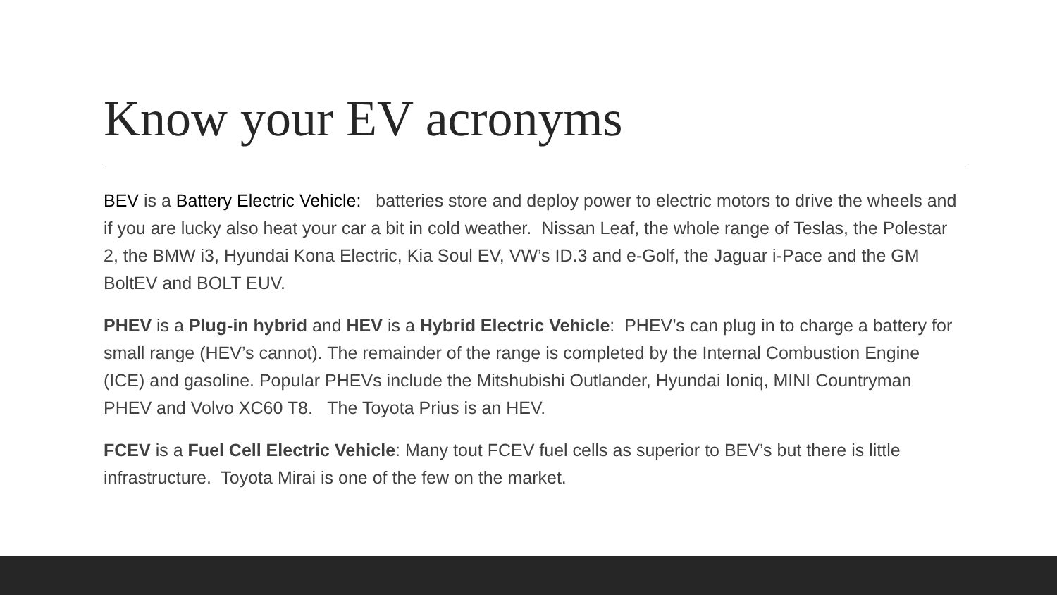Know your EV acronyms
BEV is a Battery Electric Vehicle: batteries store and deploy power to electric motors to drive the wheels and if you are lucky also heat your car a bit in cold weather. Nissan Leaf, the whole range of Teslas, the Polestar 2, the BMW i3, Hyundai Kona Electric, Kia Soul EV, VW’s ID.3 and e-Golf, the Jaguar i-Pace and the GM BoltEV and BOLT EUV.
PHEV is a Plug-in hybrid and HEV is a Hybrid Electric Vehicle: PHEV’s can plug in to charge a battery for small range (HEV’s cannot). The remainder of the range is completed by the Internal Combustion Engine (ICE) and gasoline. Popular PHEVs include the Mitshubishi Outlander, Hyundai Ioniq, MINI Countryman PHEV and Volvo XC60 T8. The Toyota Prius is an HEV.
FCEV is a Fuel Cell Electric Vehicle: Many tout FCEV fuel cells as superior to BEV’s but there is little infrastructure. Toyota Mirai is one of the few on the market.